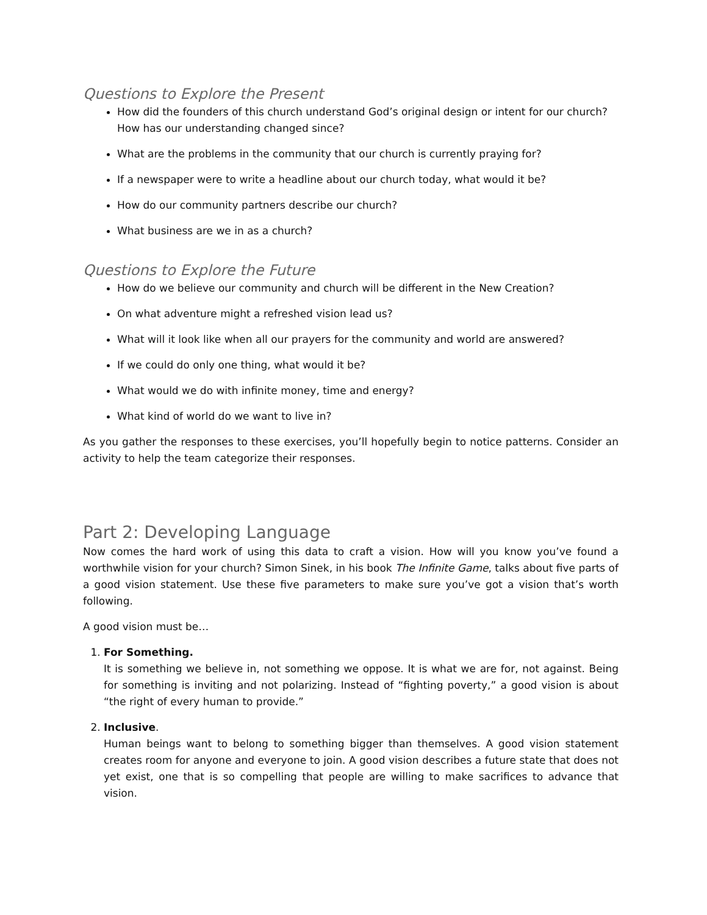Questions to Explore the Present
How did the founders of this church understand God’s original design or intent for our church? How has our understanding changed since?
What are the problems in the community that our church is currently praying for?
If a newspaper were to write a headline about our church today, what would it be?
How do our community partners describe our church?
What business are we in as a church?
Questions to Explore the Future
How do we believe our community and church will be different in the New Creation?
On what adventure might a refreshed vision lead us?
What will it look like when all our prayers for the community and world are answered?
If we could do only one thing, what would it be?
What would we do with infinite money, time and energy?
What kind of world do we want to live in?
As you gather the responses to these exercises, you’ll hopefully begin to notice patterns. Consider an activity to help the team categorize their responses.
Part 2: Developing Language
Now comes the hard work of using this data to craft a vision. How will you know you’ve found a worthwhile vision for your church? Simon Sinek, in his book The Infinite Game, talks about five parts of a good vision statement. Use these five parameters to make sure you’ve got a vision that’s worth following.
A good vision must be…
1. For Something.
It is something we believe in, not something we oppose. It is what we are for, not against. Being for something is inviting and not polarizing. Instead of “fighting poverty,” a good vision is about “the right of every human to provide.”
2. Inclusive.
Human beings want to belong to something bigger than themselves. A good vision statement creates room for anyone and everyone to join. A good vision describes a future state that does not yet exist, one that is so compelling that people are willing to make sacrifices to advance that vision.